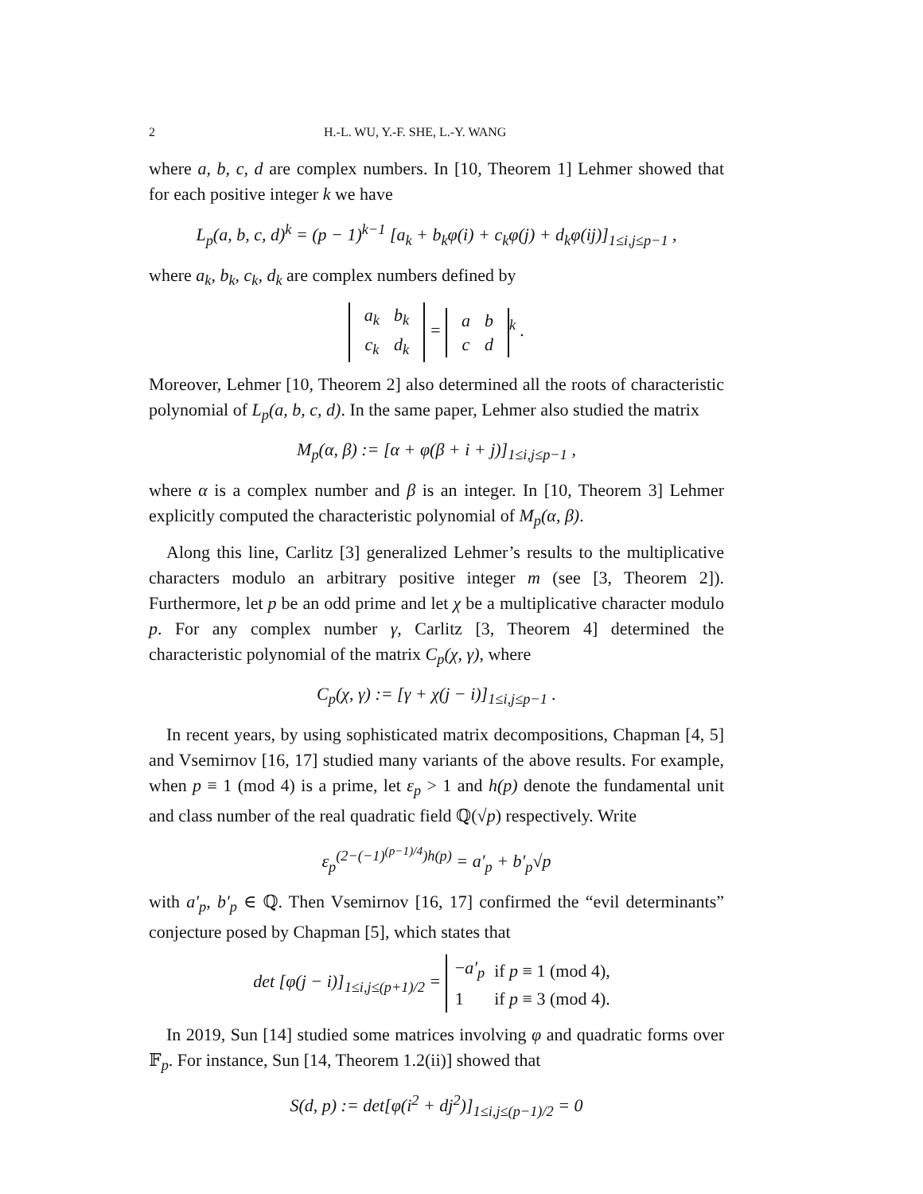2 H.-L. WU, Y.-F. SHE, L.-Y. WANG
where a, b, c, d are complex numbers. In [10, Theorem 1] Lehmer showed that for each positive integer k we have
L<sub>p</sub>(a, b, c, d)<sup>k</sup> = (p − 1)<sup>k−1</sup> [a<sub>k</sub> + b<sub>k</sub>φ(i) + c<sub>k</sub>φ(j) + d<sub>k</sub>φ(ij)]<sub>1≤i,j≤p−1</sub> ,
where a<sub>k</sub>, b<sub>k</sub>, c<sub>k</sub>, d<sub>k</sub> are complex numbers defined by
| a<sub>k</sub> | b<sub>k</sub> |
| c<sub>k</sub> | d<sub>k</sub> |
=
| a | b |
| c | d |
<sup>k</sup> .
Moreover, Lehmer [10, Theorem 2] also determined all the roots of characteristic polynomial of L<sub>p</sub>(a, b, c, d). In the same paper, Lehmer also studied the matrix
M<sub>p</sub>(α, β) := [α + φ(β + i + j)]<sub>1≤i,j≤p−1</sub> ,
where α is a complex number and β is an integer. In [10, Theorem 3] Lehmer explicitly computed the characteristic polynomial of M<sub>p</sub>(α, β).
Along this line, Carlitz [3] generalized Lehmer’s results to the multiplicative characters modulo an arbitrary positive integer m (see [3, Theorem 2]). Furthermore, let p be an odd prime and let χ be a multiplicative character modulo p. For any complex number γ, Carlitz [3, Theorem 4] determined the characteristic polynomial of the matrix C<sub>p</sub>(χ, γ), where
C<sub>p</sub>(χ, γ) := [γ + χ(j − i)]<sub>1≤i,j≤p−1</sub> .
In recent years, by using sophisticated matrix decompositions, Chapman [4, 5] and Vsemirnov [16, 17] studied many variants of the above results. For example, when p ≡ 1 (mod 4) is a prime, let ε<sub>p</sub> > 1 and h(p) denote the fundamental unit and class number of the real quadratic field ℚ(√p) respectively. Write
ε<sub>p</sub><sup>(2−(−1)<sup>(p−1)/4</sup>)h(p)</sup> = a′<sub>p</sub> + b′<sub>p</sub>√p
with a′<sub>p</sub>, b′<sub>p</sub> ∈ ℚ. Then Vsemirnov [16, 17] confirmed the “evil determinants” conjecture posed by Chapman [5], which states that
det [φ(j − i)]<sub>1≤i,j≤(p+1)/2</sub> =
| − a′<sub>p</sub> | if p ≡ 1 (mod 4), |
| 1 | if p ≡ 3 (mod 4). |
In 2019, Sun [14] studied some matrices involving φ and quadratic forms over 𝔽<sub>p</sub>. For instance, Sun [14, Theorem 1.2(ii)] showed that
S(d, p) := det[φ(i<sup>2</sup> + dj<sup>2</sup>)]<sub>1≤i,j≤(p−1)/2</sub> = 0